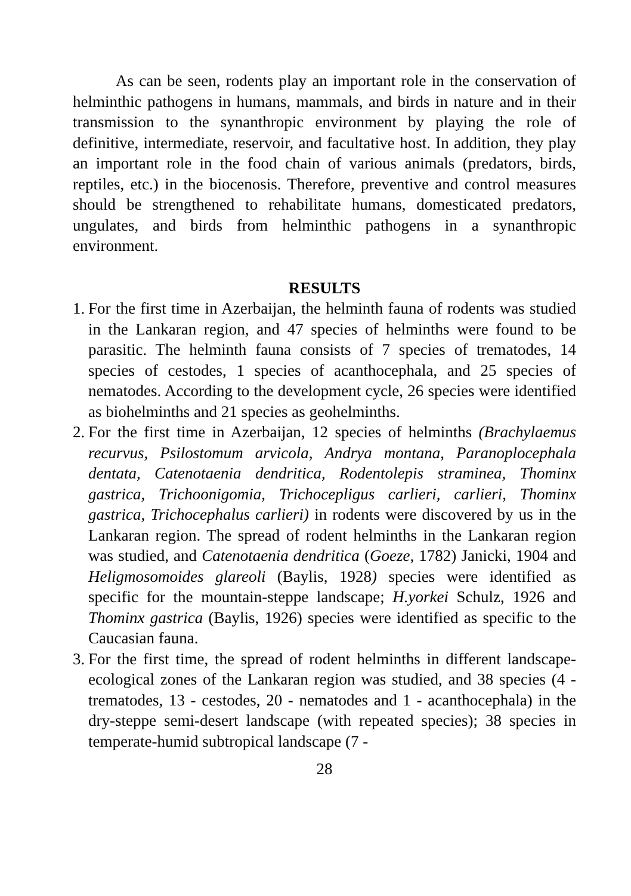As can be seen, rodents play an important role in the conservation of helminthic pathogens in humans, mammals, and birds in nature and in their transmission to the synanthropic environment by playing the role of definitive, intermediate, reservoir, and facultative host. In addition, they play an important role in the food chain of various animals (predators, birds, reptiles, etc.) in the biocenosis. Therefore, preventive and control measures should be strengthened to rehabilitate humans, domesticated predators, ungulates, and birds from helminthic pathogens in a synanthropic environment.
RESULTS
1. For the first time in Azerbaijan, the helminth fauna of rodents was studied in the Lankaran region, and 47 species of helminths were found to be parasitic. The helminth fauna consists of 7 species of trematodes, 14 species of cestodes, 1 species of acanthocephala, and 25 species of nematodes. According to the development cycle, 26 species were identified as biohelminths and 21 species as geohelminths.
2. For the first time in Azerbaijan, 12 species of helminths (Brachylaemus recurvus, Psilostomum arvicola, Andrya montana, Paranoplocephala dentata, Catenotaenia dendritica, Rodentolepis straminea, Thominx gastrica, Trichoonigomia, Trichocepligus carlieri, carlieri, Thominx gastrica, Trichocephalus carlieri) in rodents were discovered by us in the Lankaran region. The spread of rodent helminths in the Lankaran region was studied, and Catenotaenia dendritica (Goeze, 1782) Janicki, 1904 and Heligmosomoides glareoli (Baylis, 1928) species were identified as specific for the mountain-steppe landscape; H.yorkei Schulz, 1926 and Thominx gastrica (Baylis, 1926) species were identified as specific to the Caucasian fauna.
3. For the first time, the spread of rodent helminths in different landscape-ecological zones of the Lankaran region was studied, and 38 species (4 - trematodes, 13 - cestodes, 20 - nematodes and 1 - acanthocephala) in the dry-steppe semi-desert landscape (with repeated species); 38 species in temperate-humid subtropical landscape (7 -
28